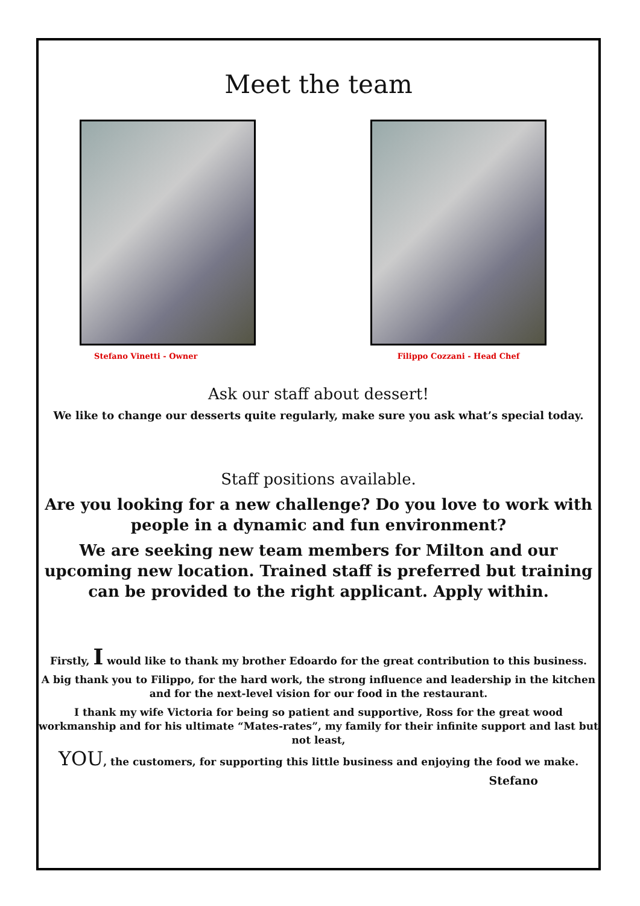Meet the team
Stefano Vinetti - Owner Filippo Cozzani - Head Chef
Ask our staff about dessert!
We like to change our desserts quite regularly, make sure you ask what’s special today.
Staff positions available.
Are you looking for a new challenge? Do you love to work with people in a dynamic and fun environment?
We are seeking new team members for Milton and our upcoming new location. Trained staff is preferred but training can be provided to the right applicant. Apply within.
Firstly, I would like to thank my brother Edoardo for the great contribution to this business.
A big thank you to Filippo, for the hard work, the strong influence and leadership in the kitchen and for the next-level vision for our food in the restaurant.
I thank my wife Victoria for being so patient and supportive, Ross for the great wood workmanship and for his ultimate “Mates-rates”, my family for their infinite support and last but not least,
YOU, the customers, for supporting this little business and enjoying the food we make.
Stefano